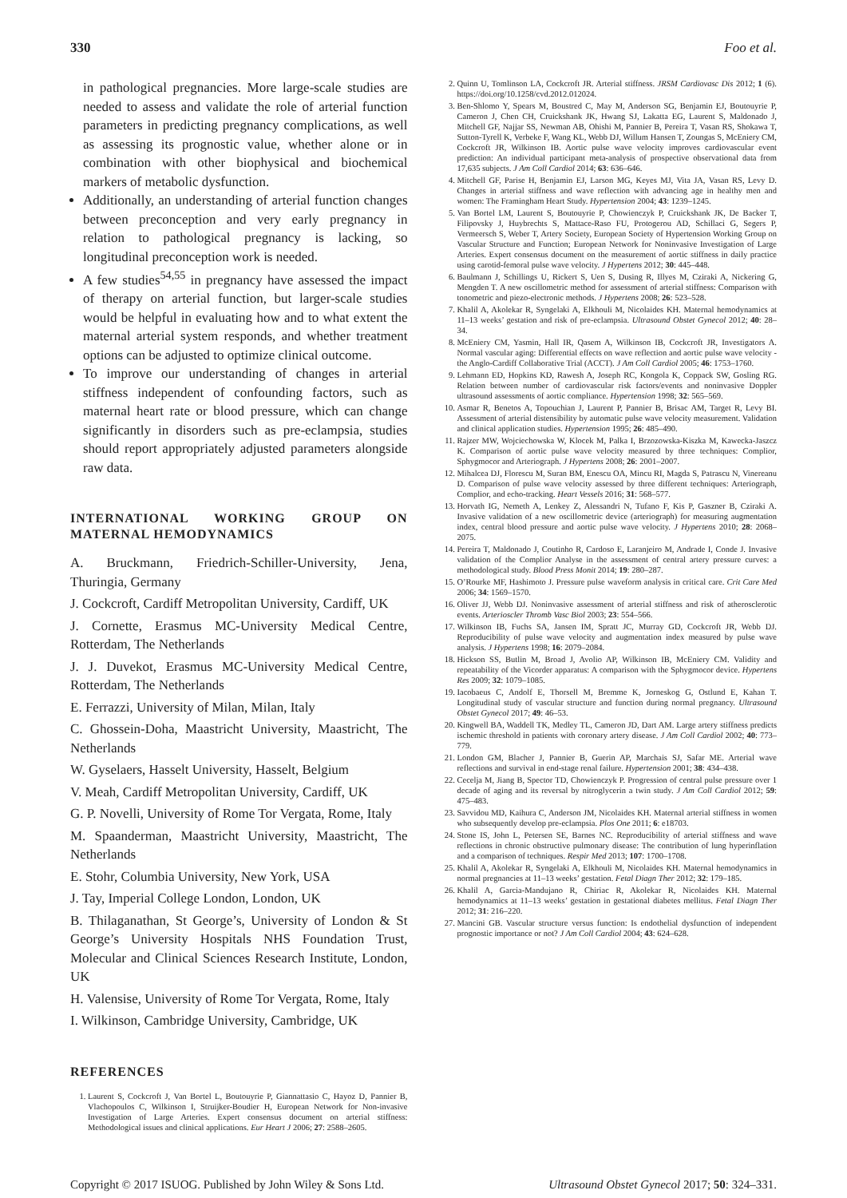330 Foo et al.
in pathological pregnancies. More large-scale studies are needed to assess and validate the role of arterial function parameters in predicting pregnancy complications, as well as assessing its prognostic value, whether alone or in combination with other biophysical and biochemical markers of metabolic dysfunction.
Additionally, an understanding of arterial function changes between preconception and very early pregnancy in relation to pathological pregnancy is lacking, so longitudinal preconception work is needed.
A few studies<sup>54,55</sup> in pregnancy have assessed the impact of therapy on arterial function, but larger-scale studies would be helpful in evaluating how and to what extent the maternal arterial system responds, and whether treatment options can be adjusted to optimize clinical outcome.
To improve our understanding of changes in arterial stiffness independent of confounding factors, such as maternal heart rate or blood pressure, which can change significantly in disorders such as pre-eclampsia, studies should report appropriately adjusted parameters alongside raw data.
INTERNATIONAL WORKING GROUP ON MATERNAL HEMODYNAMICS
A. Bruckmann, Friedrich-Schiller-University, Jena, Thuringia, Germany
J. Cockcroft, Cardiff Metropolitan University, Cardiff, UK
J. Cornette, Erasmus MC-University Medical Centre, Rotterdam, The Netherlands
J. J. Duvekot, Erasmus MC-University Medical Centre, Rotterdam, The Netherlands
E. Ferrazzi, University of Milan, Milan, Italy
C. Ghossein-Doha, Maastricht University, Maastricht, The Netherlands
W. Gyselaers, Hasselt University, Hasselt, Belgium
V. Meah, Cardiff Metropolitan University, Cardiff, UK
G. P. Novelli, University of Rome Tor Vergata, Rome, Italy
M. Spaanderman, Maastricht University, Maastricht, The Netherlands
E. Stohr, Columbia University, New York, USA
J. Tay, Imperial College London, London, UK
B. Thilaganathan, St George’s, University of London & St George’s University Hospitals NHS Foundation Trust, Molecular and Clinical Sciences Research Institute, London, UK
H. Valensise, University of Rome Tor Vergata, Rome, Italy
I. Wilkinson, Cambridge University, Cambridge, UK
REFERENCES
1. Laurent S, Cockcroft J, Van Bortel L, Boutouyrie P, Giannattasio C, Hayoz D, Pannier B, Vlachopoulos C, Wilkinson I, Struijker-Boudier H, European Network for Non-invasive Investigation of Large Arteries. Expert consensus document on arterial stiffness: Methodological issues and clinical applications. Eur Heart J 2006; 27: 2588–2605.
2. Quinn U, Tomlinson LA, Cockcroft JR. Arterial stiffness. JRSM Cardiovasc Dis 2012; 1 (6). https://doi.org/10.1258/cvd.2012.012024.
3. Ben-Shlomo Y, Spears M, Boustred C, May M, Anderson SG, Benjamin EJ, Boutouyrie P, Cameron J, Chen CH, Cruickshank JK, Hwang SJ, Lakatta EG, Laurent S, Maldonado J, Mitchell GF, Najjar SS, Newman AB, Ohishi M, Pannier B, Pereira T, Vasan RS, Shokawa T, Sutton-Tyrell K, Verbeke F, Wang KL, Webb DJ, Willum Hansen T, Zoungas S, McEniery CM, Cockcroft JR, Wilkinson IB. Aortic pulse wave velocity improves cardiovascular event prediction: An individual participant meta-analysis of prospective observational data from 17,635 subjects. J Am Coll Cardiol 2014; 63: 636–646.
4. Mitchell GF, Parise H, Benjamin EJ, Larson MG, Keyes MJ, Vita JA, Vasan RS, Levy D. Changes in arterial stiffness and wave reflection with advancing age in healthy men and women: The Framingham Heart Study. Hypertension 2004; 43: 1239–1245.
5. Van Bortel LM, Laurent S, Boutouyrie P, Chowienczyk P, Cruickshank JK, De Backer T, Filipovsky J, Huybrechts S, Mattace-Raso FU, Protogerou AD, Schillaci G, Segers P, Vermeersch S, Weber T, Artery Society, European Society of Hypertension Working Group on Vascular Structure and Function; European Network for Noninvasive Investigation of Large Arteries. Expert consensus document on the measurement of aortic stiffness in daily practice using carotid-femoral pulse wave velocity. J Hypertens 2012; 30: 445–448.
6. Baulmann J, Schillings U, Rickert S, Uen S, Dusing R, Illyes M, Cziraki A, Nickering G, Mengden T. A new oscillometric method for assessment of arterial stiffness: Comparison with tonometric and piezo-electronic methods. J Hypertens 2008; 26: 523–528.
7. Khalil A, Akolekar R, Syngelaki A, Elkhouli M, Nicolaides KH. Maternal hemodynamics at 11–13 weeks’ gestation and risk of pre-eclampsia. Ultrasound Obstet Gynecol 2012; 40: 28–34.
8. McEniery CM, Yasmin, Hall IR, Qasem A, Wilkinson IB, Cockcroft JR, Investigators A. Normal vascular aging: Differential effects on wave reflection and aortic pulse wave velocity - the Anglo-Cardiff Collaborative Trial (ACCT). J Am Coll Cardiol 2005; 46: 1753–1760.
9. Lehmann ED, Hopkins KD, Rawesh A, Joseph RC, Kongola K, Coppack SW, Gosling RG. Relation between number of cardiovascular risk factors/events and noninvasive Doppler ultrasound assessments of aortic compliance. Hypertension 1998; 32: 565–569.
10. Asmar R, Benetos A, Topouchian J, Laurent P, Pannier B, Brisac AM, Target R, Levy BI. Assessment of arterial distensibility by automatic pulse wave velocity measurement. Validation and clinical application studies. Hypertension 1995; 26: 485–490.
11. Rajzer MW, Wojciechowska W, Klocek M, Palka I, Brzozowska-Kiszka M, Kawecka-Jaszcz K. Comparison of aortic pulse wave velocity measured by three techniques: Complior, Sphygmocor and Arteriograph. J Hypertens 2008; 26: 2001–2007.
12. Mihalcea DJ, Florescu M, Suran BM, Enescu OA, Mincu RI, Magda S, Patrascu N, Vinereanu D. Comparison of pulse wave velocity assessed by three different techniques: Arteriograph, Complior, and echo-tracking. Heart Vessels 2016; 31: 568–577.
13. Horvath IG, Nemeth A, Lenkey Z, Alessandri N, Tufano F, Kis P, Gaszner B, Cziraki A. Invasive validation of a new oscillometric device (arteriograph) for measuring augmentation index, central blood pressure and aortic pulse wave velocity. J Hypertens 2010; 28: 2068–2075.
14. Pereira T, Maldonado J, Coutinho R, Cardoso E, Laranjeiro M, Andrade I, Conde J. Invasive validation of the Complior Analyse in the assessment of central artery pressure curves: a methodological study. Blood Press Monit 2014; 19: 280–287.
15. O’Rourke MF, Hashimoto J. Pressure pulse waveform analysis in critical care. Crit Care Med 2006; 34: 1569–1570.
16. Oliver JJ, Webb DJ. Noninvasive assessment of arterial stiffness and risk of atherosclerotic events. Arterioscler Thromb Vasc Biol 2003; 23: 554–566.
17. Wilkinson IB, Fuchs SA, Jansen IM, Spratt JC, Murray GD, Cockcroft JR, Webb DJ. Reproducibility of pulse wave velocity and augmentation index measured by pulse wave analysis. J Hypertens 1998; 16: 2079–2084.
18. Hickson SS, Butlin M, Broad J, Avolio AP, Wilkinson IB, McEniery CM. Validity and repeatability of the Vicorder apparatus: A comparison with the Sphygmocor device. Hypertens Res 2009; 32: 1079–1085.
19. Iacobaeus C, Andolf E, Thorsell M, Bremme K, Jorneskog G, Ostlund E, Kahan T. Longitudinal study of vascular structure and function during normal pregnancy. Ultrasound Obstet Gynecol 2017; 49: 46–53.
20. Kingwell BA, Waddell TK, Medley TL, Cameron JD, Dart AM. Large artery stiffness predicts ischemic threshold in patients with coronary artery disease. J Am Coll Cardiol 2002; 40: 773–779.
21. London GM, Blacher J, Pannier B, Guerin AP, Marchais SJ, Safar ME. Arterial wave reflections and survival in end-stage renal failure. Hypertension 2001; 38: 434–438.
22. Cecelja M, Jiang B, Spector TD, Chowienczyk P. Progression of central pulse pressure over 1 decade of aging and its reversal by nitroglycerin a twin study. J Am Coll Cardiol 2012; 59: 475–483.
23. Savvidou MD, Kaihura C, Anderson JM, Nicolaides KH. Maternal arterial stiffness in women who subsequently develop pre-eclampsia. Plos One 2011; 6: e18703.
24. Stone IS, John L, Petersen SE, Barnes NC. Reproducibility of arterial stiffness and wave reflections in chronic obstructive pulmonary disease: The contribution of lung hyperinflation and a comparison of techniques. Respir Med 2013; 107: 1700–1708.
25. Khalil A, Akolekar R, Syngelaki A, Elkhouli M, Nicolaides KH. Maternal hemodynamics in normal pregnancies at 11–13 weeks’ gestation. Fetal Diagn Ther 2012; 32: 179–185.
26. Khalil A, Garcia-Mandujano R, Chiriac R, Akolekar R, Nicolaides KH. Maternal hemodynamics at 11–13 weeks’ gestation in gestational diabetes mellitus. Fetal Diagn Ther 2012; 31: 216–220.
27. Mancini GB. Vascular structure versus function: Is endothelial dysfunction of independent prognostic importance or not? J Am Coll Cardiol 2004; 43: 624–628.
Copyright © 2017 ISUOG. Published by John Wiley & Sons Ltd. Ultrasound Obstet Gynecol 2017; 50: 324–331.